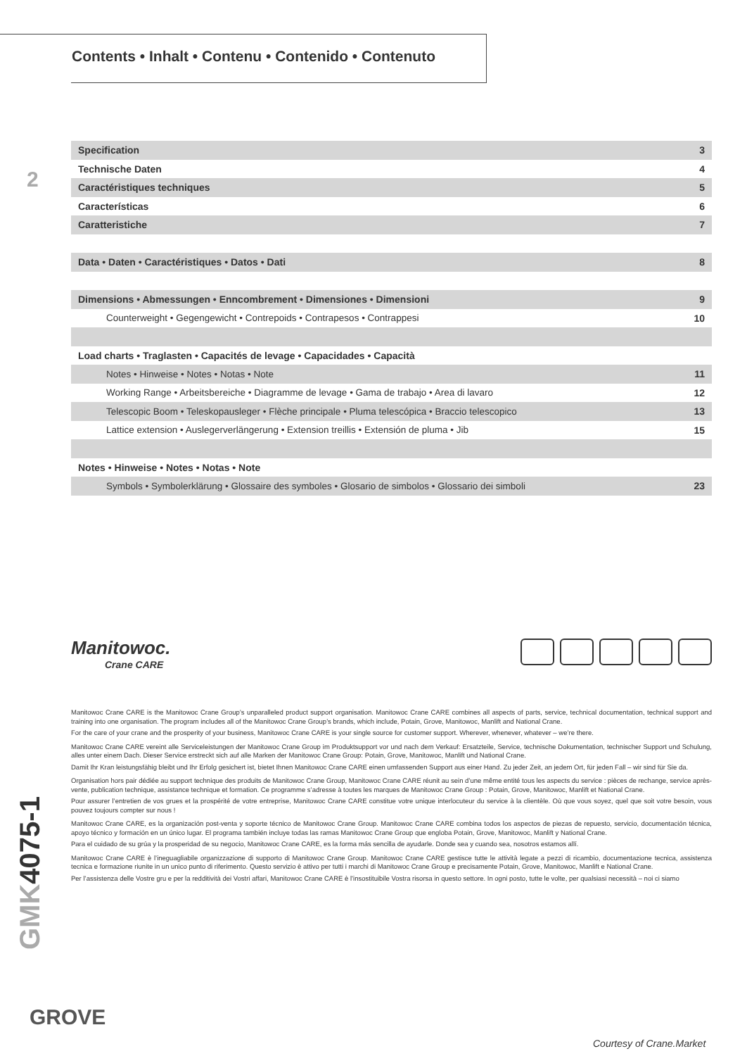Contents • Inhalt • Contenu • Contenido • Contenuto
2
| Specification | 3 |
| Technische Daten | 4 |
| Caractéristiques techniques | 5 |
| Características | 6 |
| Caratteristiche | 7 |
| Data • Daten • Caractéristiques • Datos • Dati | 8 |
| Dimensions • Abmessungen • Enncombrement • Dimensiones • Dimensioni | 9 |
| Counterweight • Gegengewicht • Contrepoids • Contrapesos • Contrappesi | 10 |
| Load charts • Traglasten • Capacités de levage • Capacidades • Capacità | |
| Notes • Hinweise • Notes • Notas • Note | 11 |
| Working Range • Arbeitsbereiche • Diagramme de levage • Gama de trabajo • Area di lavaro | 12 |
| Telescopic Boom • Teleskopausleger • Flèche principale • Pluma telescópica • Braccio telescopico | 13 |
| Lattice extension • Auslegerverlängerung • Extension treillis • Extensión de pluma • Jib | 15 |
| Notes • Hinweise • Notes • Notas • Note | |
| Symbols • Symbolerklärung • Glossaire des symboles • Glosario de simbolos • Glossario dei simboli | 23 |
Manitowoc.
Crane CARE
Manitowoc Crane CARE is the Manitowoc Crane Group’s unparalleled product support organisation. Manitowoc Crane CARE combines all aspects of parts, service, technical documentation, technical support and training into one organisation. The program includes all of the Manitowoc Crane Group’s brands, which include, Potain, Grove, Manitowoc, Manlift and National Crane.
For the care of your crane and the prosperity of your business, Manitowoc Crane CARE is your single source for customer support. Wherever, whenever, whatever – we’re there.
Manitowoc Crane CARE vereint alle Serviceleistungen der Manitowoc Crane Group im Produktsupport vor und nach dem Verkauf: Ersatzteile, Service, technische Dokumentation, technischer Support und Schulung, alles unter einem Dach. Dieser Service erstreckt sich auf alle Marken der Manitowoc Crane Group: Potain, Grove, Manitowoc, Manlift und National Crane.
Damit Ihr Kran leistungsfähig bleibt und Ihr Erfolg gesichert ist, bietet Ihnen Manitowoc Crane CARE einen umfassenden Support aus einer Hand. Zu jeder Zeit, an jedem Ort, für jeden Fall – wir sind für Sie da.
Organisation hors pair dédiée au support technique des produits de Manitowoc Crane Group, Manitowoc Crane CARE réunit au sein d’une même entité tous les aspects du service : pièces de rechange, service après-vente, publication technique, assistance technique et formation. Ce programme s’adresse à toutes les marques de Manitowoc Crane Group : Potain, Grove, Manitowoc, Manlift et National Crane.
Pour assurer l’entretien de vos grues et la prospérité de votre entreprise, Manitowoc Crane CARE constitue votre unique interlocuteur du service à la clientèle. Où que vous soyez, quel que soit votre besoin, vous pouvez toujours compter sur nous !
Manitowoc Crane CARE, es la organización post-venta y soporte técnico de Manitowoc Crane Group. Manitowoc Crane CARE combina todos los aspectos de piezas de repuesto, servicio, documentación técnica, apoyo técnico y formación en un único lugar. El programa también incluye todas las ramas Manitowoc Crane Group que engloba Potain, Grove, Manitowoc, Manlift y National Crane.
Para el cuidado de su grúa y la prosperidad de su negocio, Manitowoc Crane CARE, es la forma más sencilla de ayudarle. Donde sea y cuando sea, nosotros estamos allí.
Manitowoc Crane CARE è l’ineguagliabile organizzazione di supporto di Manitowoc Crane Group. Manitowoc Crane CARE gestisce tutte le attività legate a pezzi di ricambio, documentazione tecnica, assistenza tecnica e formazione riunite in un unico punto di riferimento. Questo servizio è attivo per tutti i marchi di Manitowoc Crane Group e precisamente Potain, Grove, Manitowoc, Manlift e National Crane.
Per l’assistenza delle Vostre gru e per la redditività dei Vostri affari, Manitowoc Crane CARE è l’insostituibile Vostra risorsa in questo settore. In ogni posto, tutte le volte, per qualsiasi necessità – noi ci siamo
GMK4075-1
GROVE
Courtesy of Crane.Market